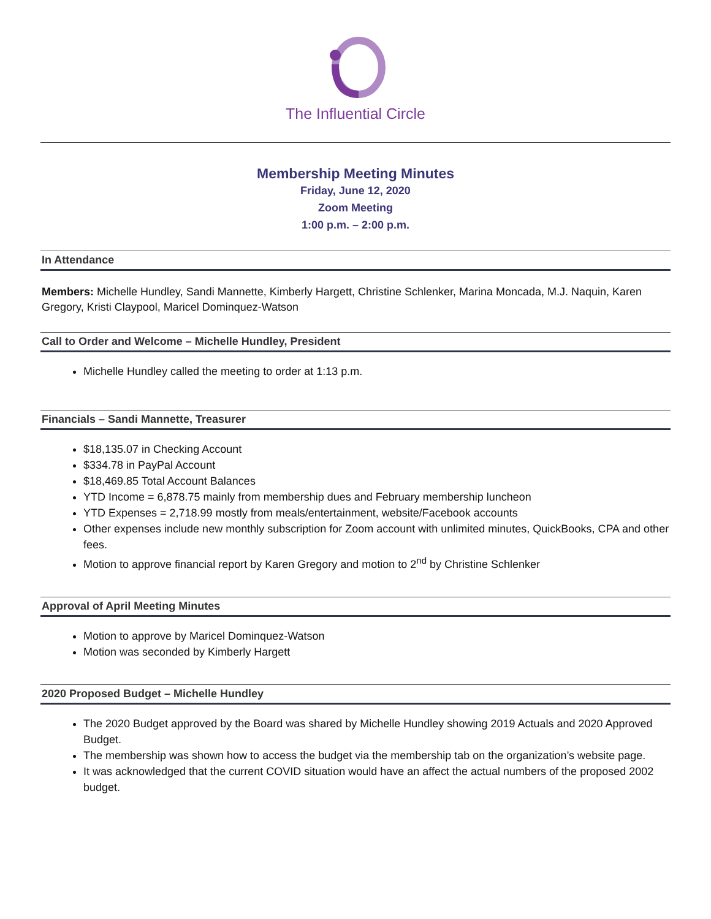The Influential Circle
Membership Meeting Minutes
Friday, June 12, 2020
Zoom Meeting
1:00 p.m. – 2:00 p.m.
In Attendance
Members: Michelle Hundley, Sandi Mannette, Kimberly Hargett, Christine Schlenker, Marina Moncada, M.J. Naquin, Karen Gregory, Kristi Claypool, Maricel Dominquez-Watson
Call to Order and Welcome – Michelle Hundley, President
Michelle Hundley called the meeting to order at 1:13 p.m.
Financials – Sandi Mannette, Treasurer
$18,135.07 in Checking Account
$334.78 in PayPal Account
$18,469.85 Total Account Balances
YTD Income = 6,878.75 mainly from membership dues and February membership luncheon
YTD Expenses = 2,718.99 mostly from meals/entertainment, website/Facebook accounts
Other expenses include new monthly subscription for Zoom account with unlimited minutes, QuickBooks, CPA and other fees.
Motion to approve financial report by Karen Gregory and motion to 2<sup>nd</sup> by Christine Schlenker
Approval of April Meeting Minutes
Motion to approve by Maricel Dominquez-Watson
Motion was seconded by Kimberly Hargett
2020 Proposed Budget – Michelle Hundley
The 2020 Budget approved by the Board was shared by Michelle Hundley showing 2019 Actuals and 2020 Approved Budget.
The membership was shown how to access the budget via the membership tab on the organization’s website page.
It was acknowledged that the current COVID situation would have an affect the actual numbers of the proposed 2002 budget.